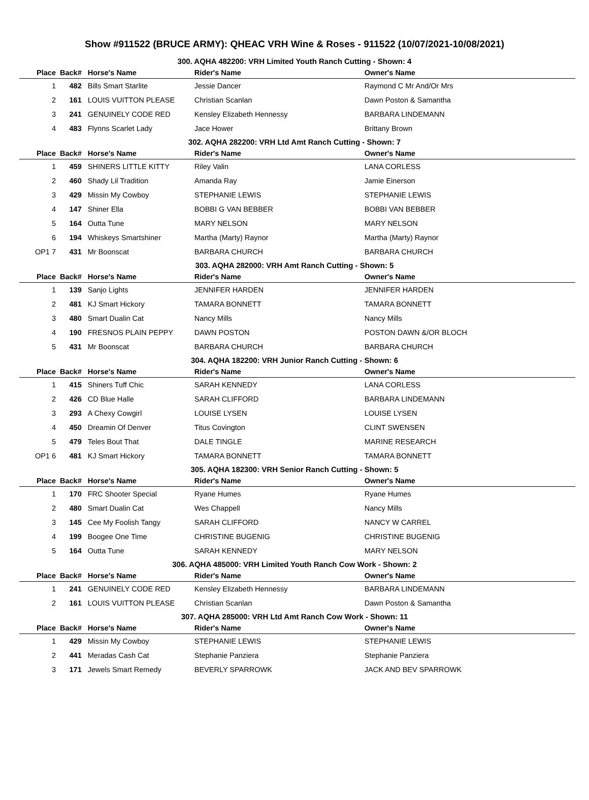Show #911522 (BRUCE ARMY): QHEAC VRH Wine & Roses - 911522 (10/07/2021-10/08/2021)
300. AQHA 482200: VRH Limited Youth Ranch Cutting - Shown: 4
| Place | Back# | Horse's Name | Rider's Name | Owner's Name |
| --- | --- | --- | --- | --- |
| 1 | 482 | Bills Smart Starlite | Jessie Dancer | Raymond C Mr And/Or Mrs |
| 2 | 161 | LOUIS VUITTON PLEASE | Christian Scanlan | Dawn Poston & Samantha |
| 3 | 241 | GENUINELY CODE RED | Kensley Elizabeth Hennessy | BARBARA LINDEMANN |
| 4 | 483 | Flynns Scarlet Lady | Jace Hower | Brittany Brown |
302. AQHA 282200: VRH Ltd Amt Ranch Cutting - Shown: 7
| Place | Back# | Horse's Name | Rider's Name | Owner's Name |
| --- | --- | --- | --- | --- |
| 1 | 459 | SHINERS LITTLE KITTY | Riley Valin | LANA CORLESS |
| 2 | 460 | Shady Lil Tradition | Amanda Ray | Jamie Einerson |
| 3 | 429 | Missin My Cowboy | STEPHANIE LEWIS | STEPHANIE LEWIS |
| 4 | 147 | Shiner Ella | BOBBI G VAN BEBBER | BOBBI VAN BEBBER |
| 5 | 164 | Outta Tune | MARY NELSON | MARY NELSON |
| 6 | 194 | Whiskeys Smartshiner | Martha (Marty) Raynor | Martha (Marty) Raynor |
| OP1 7 | 431 | Mr Boonscat | BARBARA CHURCH | BARBARA CHURCH |
303. AQHA 282000: VRH Amt Ranch Cutting - Shown: 5
| Place | Back# | Horse's Name | Rider's Name | Owner's Name |
| --- | --- | --- | --- | --- |
| 1 | 139 | Sanjo Lights | JENNIFER HARDEN | JENNIFER HARDEN |
| 2 | 481 | KJ Smart Hickory | TAMARA BONNETT | TAMARA BONNETT |
| 3 | 480 | Smart Dualin Cat | Nancy Mills | Nancy Mills |
| 4 | 190 | FRESNOS PLAIN PEPPY | DAWN POSTON | POSTON DAWN &/OR BLOCH |
| 5 | 431 | Mr Boonscat | BARBARA CHURCH | BARBARA CHURCH |
304. AQHA 182200: VRH Junior Ranch Cutting - Shown: 6
| Place | Back# | Horse's Name | Rider's Name | Owner's Name |
| --- | --- | --- | --- | --- |
| 1 | 415 | Shiners Tuff Chic | SARAH KENNEDY | LANA CORLESS |
| 2 | 426 | CD Blue Halle | SARAH CLIFFORD | BARBARA LINDEMANN |
| 3 | 293 | A Chexy Cowgirl | LOUISE LYSEN | LOUISE LYSEN |
| 4 | 450 | Dreamin Of Denver | Titus Covington | CLINT SWENSEN |
| 5 | 479 | Teles Bout That | DALE TINGLE | MARINE RESEARCH |
| OP1 6 | 481 | KJ Smart Hickory | TAMARA BONNETT | TAMARA BONNETT |
305. AQHA 182300: VRH Senior Ranch Cutting - Shown: 5
| Place | Back# | Horse's Name | Rider's Name | Owner's Name |
| --- | --- | --- | --- | --- |
| 1 | 170 | FRC Shooter Special | Ryane Humes | Ryane Humes |
| 2 | 480 | Smart Dualin Cat | Wes Chappell | Nancy Mills |
| 3 | 145 | Cee My Foolish Tangy | SARAH CLIFFORD | NANCY W CARREL |
| 4 | 199 | Boogee One Time | CHRISTINE BUGENIG | CHRISTINE BUGENIG |
| 5 | 164 | Outta Tune | SARAH KENNEDY | MARY NELSON |
306. AQHA 485000: VRH Limited Youth Ranch Cow Work - Shown: 2
| Place | Back# | Horse's Name | Rider's Name | Owner's Name |
| --- | --- | --- | --- | --- |
| 1 | 241 | GENUINELY CODE RED | Kensley Elizabeth Hennessy | BARBARA LINDEMANN |
| 2 | 161 | LOUIS VUITTON PLEASE | Christian Scanlan | Dawn Poston & Samantha |
307. AQHA 285000: VRH Ltd Amt Ranch Cow Work - Shown: 11
| Place | Back# | Horse's Name | Rider's Name | Owner's Name |
| --- | --- | --- | --- | --- |
| 1 | 429 | Missin My Cowboy | STEPHANIE LEWIS | STEPHANIE LEWIS |
| 2 | 441 | Meradas Cash Cat | Stephanie Panziera | Stephanie Panziera |
| 3 | 171 | Jewels Smart Remedy | BEVERLY SPARROWK | JACK AND BEV SPARROWK |